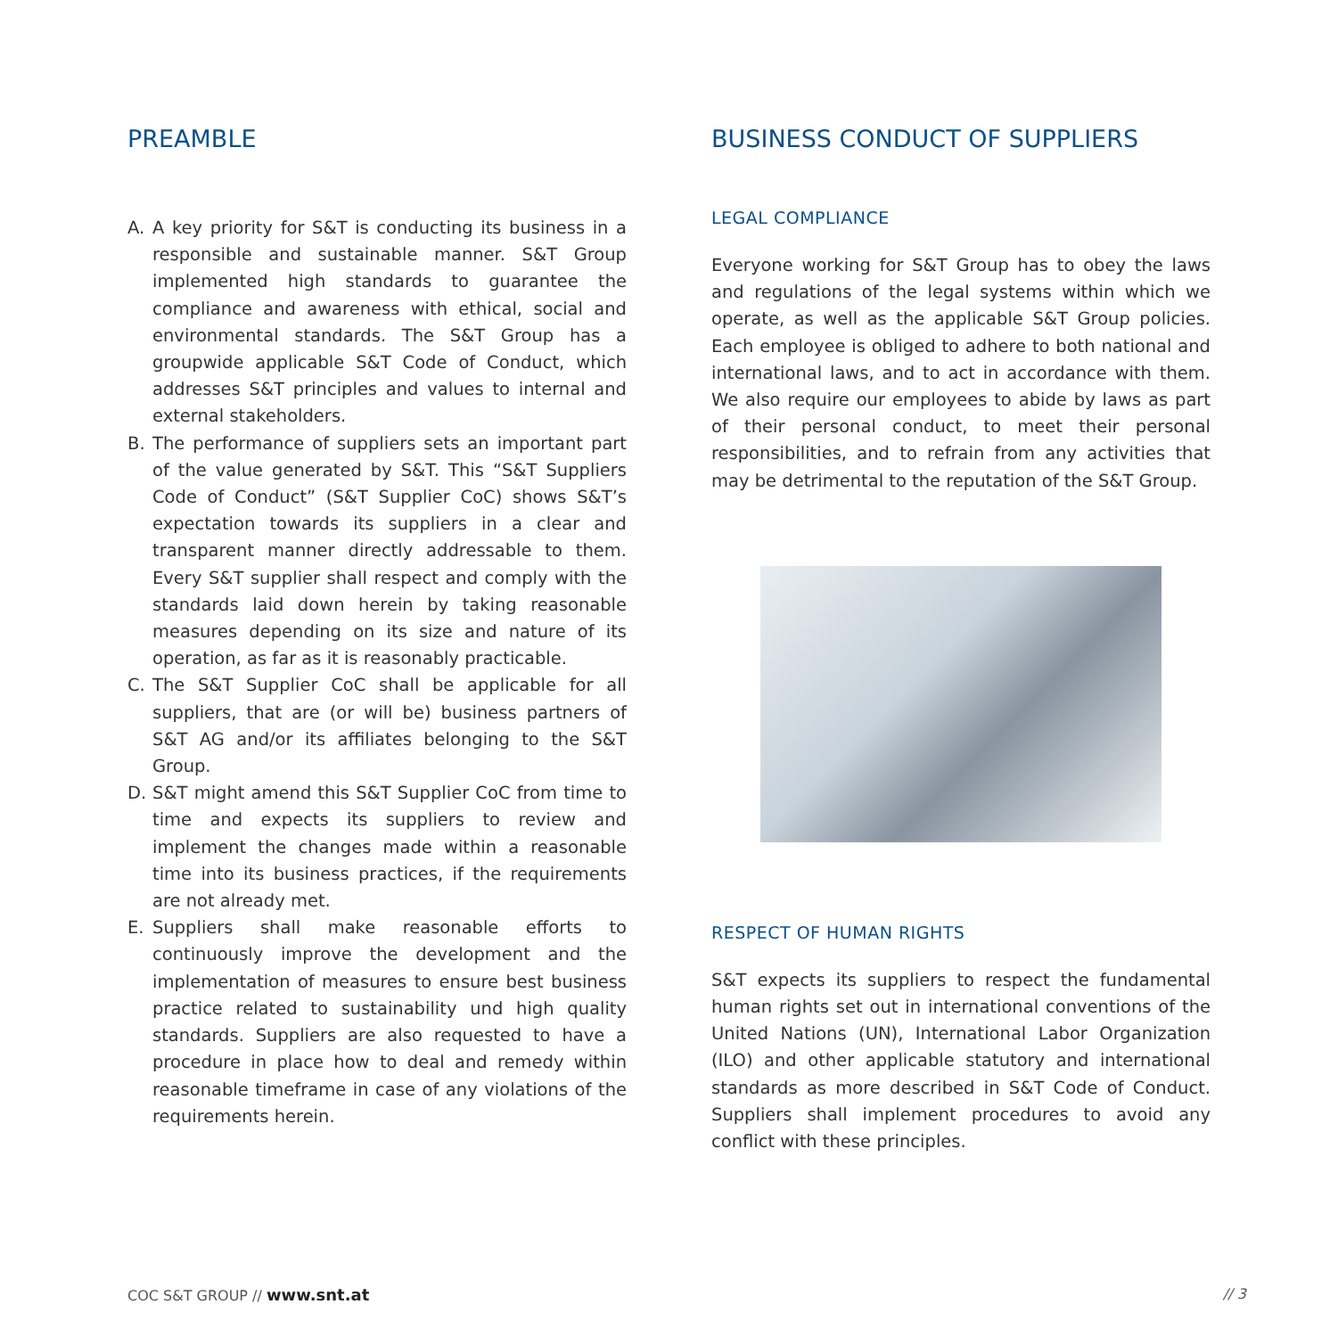PREAMBLE
A. A key priority for S&T is conducting its business in a responsible and sustainable manner. S&T Group implemented high standards to guarantee the compliance and awareness with ethical, social and environmental standards. The S&T Group has a groupwide applicable S&T Code of Conduct, which addresses S&T principles and values to internal and external stakeholders.
B. The performance of suppliers sets an important part of the value generated by S&T. This “S&T Suppliers Code of Conduct” (S&T Supplier CoC) shows S&T’s expectation towards its suppliers in a clear and transparent manner directly addressable to them. Every S&T supplier shall respect and comply with the standards laid down herein by taking reasonable measures depending on its size and nature of its operation, as far as it is reasonably practicable.
C. The S&T Supplier CoC shall be applicable for all suppliers, that are (or will be) business partners of S&T AG and/or its affiliates belonging to the S&T Group.
D. S&T might amend this S&T Supplier CoC from time to time and expects its suppliers to review and implement the changes made within a reasonable time into its business practices, if the requirements are not already met.
E. Suppliers shall make reasonable efforts to continuously improve the development and the implementation of measures to ensure best business practice related to sustainability und high quality standards. Suppliers are also requested to have a procedure in place how to deal and remedy within reasonable timeframe in case of any violations of the requirements herein.
BUSINESS CONDUCT OF SUPPLIERS
LEGAL COMPLIANCE
Everyone working for S&T Group has to obey the laws and regulations of the legal systems within which we operate, as well as the applicable S&T Group policies. Each employee is obliged to adhere to both national and international laws, and to act in accordance with them. We also require our employees to abide by laws as part of their personal conduct, to meet their personal responsibilities, and to refrain from any activities that may be detrimental to the reputation of the S&T Group.
RESPECT OF HUMAN RIGHTS
S&T expects its suppliers to respect the fundamental human rights set out in international conventions of the United Nations (UN), International Labor Organization (ILO) and other applicable statutory and international standards as more described in S&T Code of Conduct. Suppliers shall implement procedures to avoid any conflict with these principles.
COC S&T GROUP // www.snt.at // 3